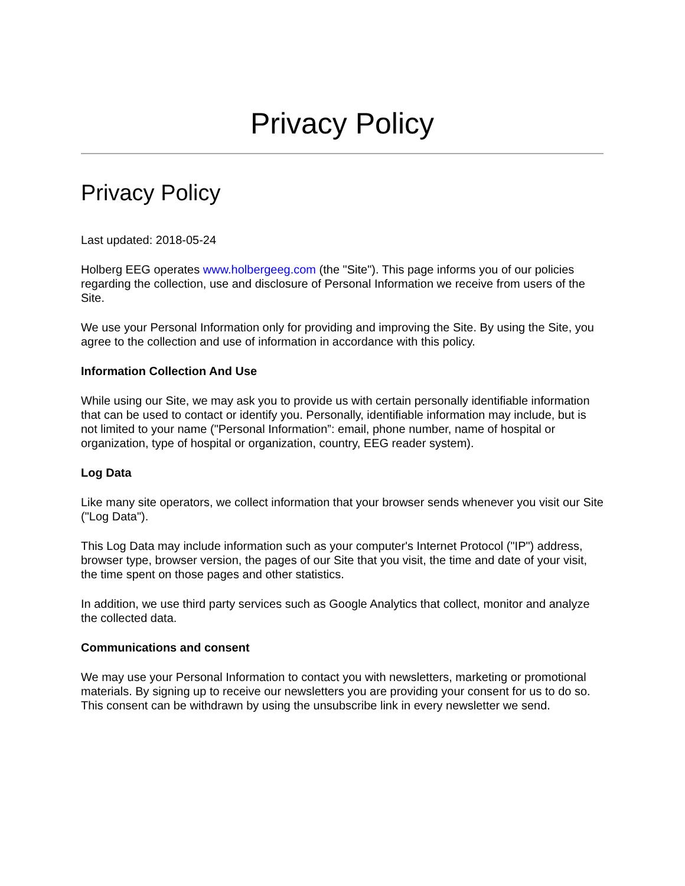Privacy Policy
Privacy Policy
Last updated: 2018-05-24
Holberg EEG operates www.holbergeeg.com (the "Site"). This page informs you of our policies regarding the collection, use and disclosure of Personal Information we receive from users of the Site.
We use your Personal Information only for providing and improving the Site. By using the Site, you agree to the collection and use of information in accordance with this policy.
Information Collection And Use
While using our Site, we may ask you to provide us with certain personally identifiable information that can be used to contact or identify you. Personally, identifiable information may include, but is not limited to your name ("Personal Information”: email, phone number, name of hospital or organization, type of hospital or organization, country, EEG reader system).
Log Data
Like many site operators, we collect information that your browser sends whenever you visit our Site ("Log Data").
This Log Data may include information such as your computer's Internet Protocol ("IP") address, browser type, browser version, the pages of our Site that you visit, the time and date of your visit, the time spent on those pages and other statistics.
In addition, we use third party services such as Google Analytics that collect, monitor and analyze the collected data.
Communications and consent
We may use your Personal Information to contact you with newsletters, marketing or promotional materials. By signing up to receive our newsletters you are providing your consent for us to do so. This consent can be withdrawn by using the unsubscribe link in every newsletter we send.